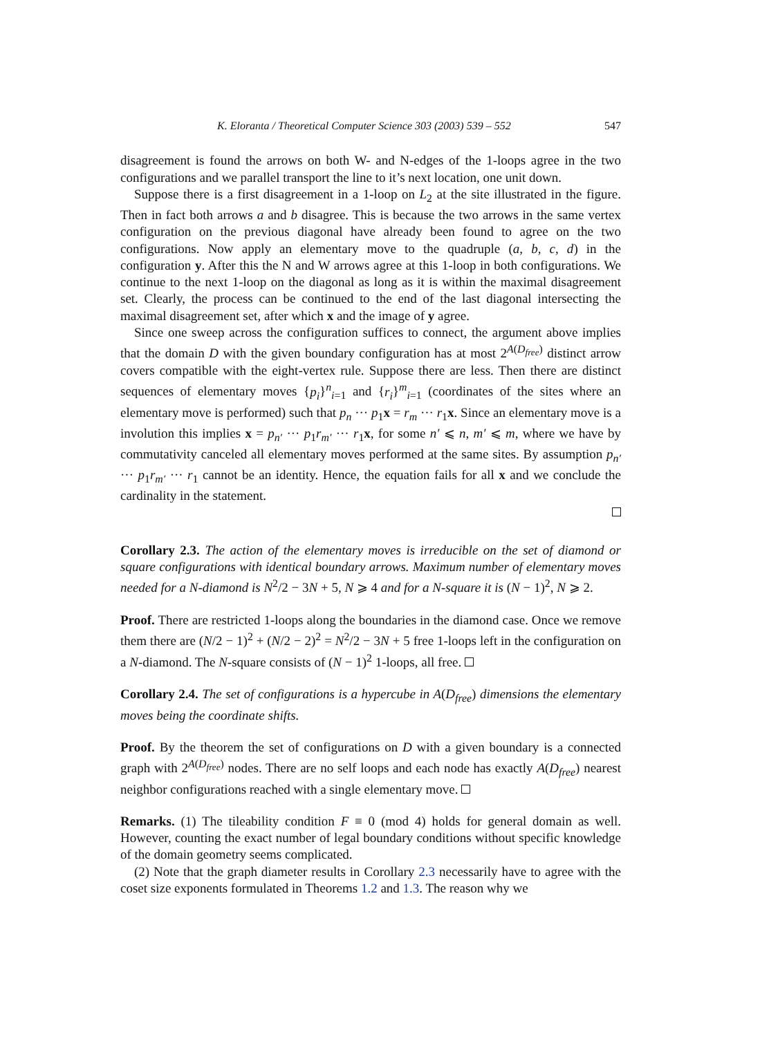K. Eloranta / Theoretical Computer Science 303 (2003) 539 – 552 547
disagreement is found the arrows on both W- and N-edges of the 1-loops agree in the two configurations and we parallel transport the line to it’s next location, one unit down.
Suppose there is a first disagreement in a 1-loop on L<sub>2</sub> at the site illustrated in the figure. Then in fact both arrows a and b disagree. This is because the two arrows in the same vertex configuration on the previous diagonal have already been found to agree on the two configurations. Now apply an elementary move to the quadruple (a, b, c, d) in the configuration y. After this the N and W arrows agree at this 1-loop in both configurations. We continue to the next 1-loop on the diagonal as long as it is within the maximal disagreement set. Clearly, the process can be continued to the end of the last diagonal intersecting the maximal disagreement set, after which x and the image of y agree.
Since one sweep across the configuration suffices to connect, the argument above implies that the domain D with the given boundary configuration has at most 2<sup>A(D<sub>free</sub>)</sup> distinct arrow covers compatible with the eight-vertex rule. Suppose there are less. Then there are distinct sequences of elementary moves {p<sub>i</sub>}<sup>n</sup><sub>i=1</sub> and {r<sub>i</sub>}<sup>m</sup><sub>i=1</sub> (coordinates of the sites where an elementary move is performed) such that p<sub>n</sub> ··· p<sub>1</sub>x = r<sub>m</sub> ··· r<sub>1</sub>x. Since an elementary move is a involution this implies x = p<sub>n′</sub> ··· p<sub>1</sub>r<sub>m′</sub> ··· r<sub>1</sub>x, for some n′ ⩽ n, m′ ⩽ m, where we have by commutativity canceled all elementary moves performed at the same sites. By assumption p<sub>n′</sub> ··· p<sub>1</sub>r<sub>m′</sub> ··· r<sub>1</sub> cannot be an identity. Hence, the equation fails for all x and we conclude the cardinality in the statement.
Corollary 2.3. The action of the elementary moves is irreducible on the set of diamond or square configurations with identical boundary arrows. Maximum number of elementary moves needed for a N-diamond is N<sup>2</sup>/2 − 3N + 5, N ⩾ 4 and for a N-square it is (N − 1)<sup>2</sup>, N ⩾ 2.
Proof. There are restricted 1-loops along the boundaries in the diamond case. Once we remove them there are (N/2 − 1)<sup>2</sup> + (N/2 − 2)<sup>2</sup> = N<sup>2</sup>/2 − 3N + 5 free 1-loops left in the configuration on a N-diamond. The N-square consists of (N − 1)<sup>2</sup> 1-loops, all free.
Corollary 2.4. The set of configurations is a hypercube in A(D<sub>free</sub>) dimensions the elementary moves being the coordinate shifts.
Proof. By the theorem the set of configurations on D with a given boundary is a connected graph with 2<sup>A(D<sub>free</sub>)</sup> nodes. There are no self loops and each node has exactly A(D<sub>free</sub>) nearest neighbor configurations reached with a single elementary move.
Remarks. (1) The tileability condition F ≡ 0 (mod 4) holds for general domain as well. However, counting the exact number of legal boundary conditions without specific knowledge of the domain geometry seems complicated.
(2) Note that the graph diameter results in Corollary 2.3 necessarily have to agree with the coset size exponents formulated in Theorems 1.2 and 1.3. The reason why we